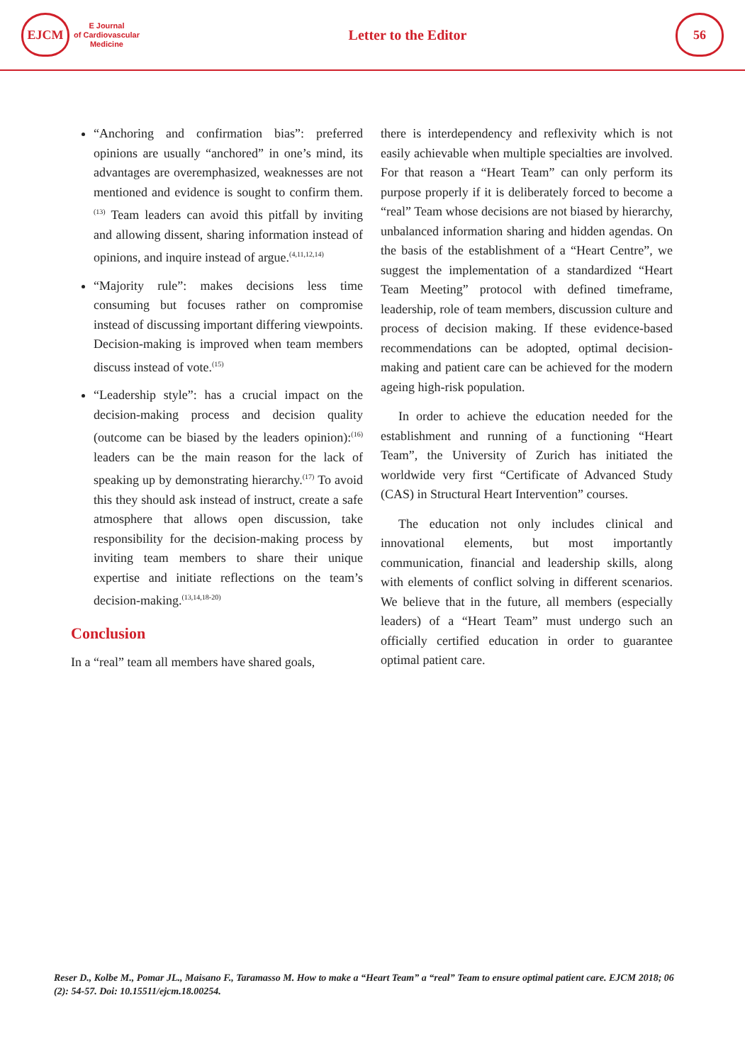EJCM
E Journal
of Cardiovascular
Medicine
Letter to the Editor
56
“Anchoring and confirmation bias”: preferred opinions are usually “anchored” in one’s mind, its advantages are overemphasized, weaknesses are not mentioned and evidence is sought to confirm them.<sup>(13)</sup> Team leaders can avoid this pitfall by inviting and allowing dissent, sharing information instead of opinions, and inquire instead of argue.<sup>(4,11,12,14)</sup>
“Majority rule”: makes decisions less time consuming but focuses rather on compromise instead of discussing important differing viewpoints. Decision-making is improved when team members discuss instead of vote.<sup>(15)</sup>
“Leadership style”: has a crucial impact on the decision-making process and decision quality (outcome can be biased by the leaders opinion):<sup>(16)</sup> leaders can be the main reason for the lack of speaking up by demonstrating hierarchy.<sup>(17)</sup> To avoid this they should ask instead of instruct, create a safe atmosphere that allows open discussion, take responsibility for the decision-making process by inviting team members to share their unique expertise and initiate reflections on the team’s decision-making.<sup>(13,14,18-20)</sup>
Conclusion
In a “real” team all members have shared goals,
there is interdependency and reflexivity which is not easily achievable when multiple specialties are involved. For that reason a “Heart Team” can only perform its purpose properly if it is deliberately forced to become a “real” Team whose decisions are not biased by hierarchy, unbalanced information sharing and hidden agendas. On the basis of the establishment of a “Heart Centre”, we suggest the implementation of a standardized “Heart Team Meeting” protocol with defined timeframe, leadership, role of team members, discussion culture and process of decision making. If these evidence-based recommendations can be adopted, optimal decision-making and patient care can be achieved for the modern ageing high-risk population.
In order to achieve the education needed for the establishment and running of a functioning “Heart Team”, the University of Zurich has initiated the worldwide very first “Certificate of Advanced Study (CAS) in Structural Heart Intervention” courses.
The education not only includes clinical and innovational elements, but most importantly communication, financial and leadership skills, along with elements of conflict solving in different scenarios. We believe that in the future, all members (especially leaders) of a “Heart Team” must undergo such an officially certified education in order to guarantee optimal patient care.
Reser D., Kolbe M., Pomar JL., Maisano F., Taramasso M. How to make a “Heart Team” a “real” Team to ensure optimal patient care. EJCM 2018; 06 (2): 54-57. Doi: 10.15511/ejcm.18.00254.